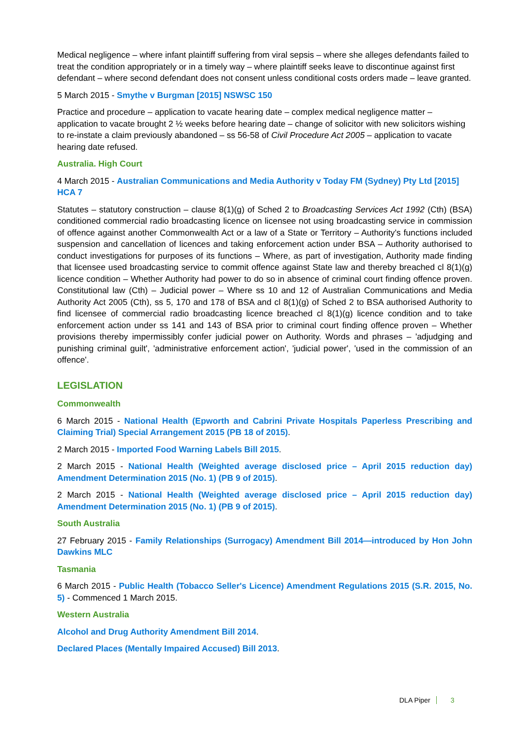Medical negligence – where infant plaintiff suffering from viral sepsis – where she alleges defendants failed to treat the condition appropriately or in a timely way – where plaintiff seeks leave to discontinue against first defendant – where second defendant does not consent unless conditional costs orders made – leave granted.
5 March 2015 - Smythe v Burgman [2015] NSWSC 150
Practice and procedure – application to vacate hearing date – complex medical negligence matter – application to vacate brought 2 ½ weeks before hearing date – change of solicitor with new solicitors wishing to re-instate a claim previously abandoned – ss 56-58 of Civil Procedure Act 2005 – application to vacate hearing date refused.
Australia. High Court
4 March 2015 - Australian Communications and Media Authority v Today FM (Sydney) Pty Ltd [2015] HCA 7
Statutes – statutory construction – clause 8(1)(g) of Sched 2 to Broadcasting Services Act 1992 (Cth) (BSA) conditioned commercial radio broadcasting licence on licensee not using broadcasting service in commission of offence against another Commonwealth Act or a law of a State or Territory – Authority's functions included suspension and cancellation of licences and taking enforcement action under BSA – Authority authorised to conduct investigations for purposes of its functions – Where, as part of investigation, Authority made finding that licensee used broadcasting service to commit offence against State law and thereby breached cl 8(1)(g) licence condition – Whether Authority had power to do so in absence of criminal court finding offence proven. Constitutional law (Cth) – Judicial power – Where ss 10 and 12 of Australian Communications and Media Authority Act 2005 (Cth), ss 5, 170 and 178 of BSA and cl 8(1)(g) of Sched 2 to BSA authorised Authority to find licensee of commercial radio broadcasting licence breached cl 8(1)(g) licence condition and to take enforcement action under ss 141 and 143 of BSA prior to criminal court finding offence proven – Whether provisions thereby impermissibly confer judicial power on Authority. Words and phrases – 'adjudging and punishing criminal guilt', 'administrative enforcement action', 'judicial power', 'used in the commission of an offence'.
LEGISLATION
Commonwealth
6 March 2015 - National Health (Epworth and Cabrini Private Hospitals Paperless Prescribing and Claiming Trial) Special Arrangement 2015 (PB 18 of 2015).
2 March 2015 - Imported Food Warning Labels Bill 2015.
2 March 2015 - National Health (Weighted average disclosed price – April 2015 reduction day) Amendment Determination 2015 (No. 1) (PB 9 of 2015).
2 March 2015 - National Health (Weighted average disclosed price – April 2015 reduction day) Amendment Determination 2015 (No. 1) (PB 9 of 2015).
South Australia
27 February 2015 - Family Relationships (Surrogacy) Amendment Bill 2014—introduced by Hon John Dawkins MLC
Tasmania
6 March 2015 - Public Health (Tobacco Seller's Licence) Amendment Regulations 2015 (S.R. 2015, No. 5) - Commenced 1 March 2015.
Western Australia
Alcohol and Drug Authority Amendment Bill 2014.
Declared Places (Mentally Impaired Accused) Bill 2013.
DLA Piper 3